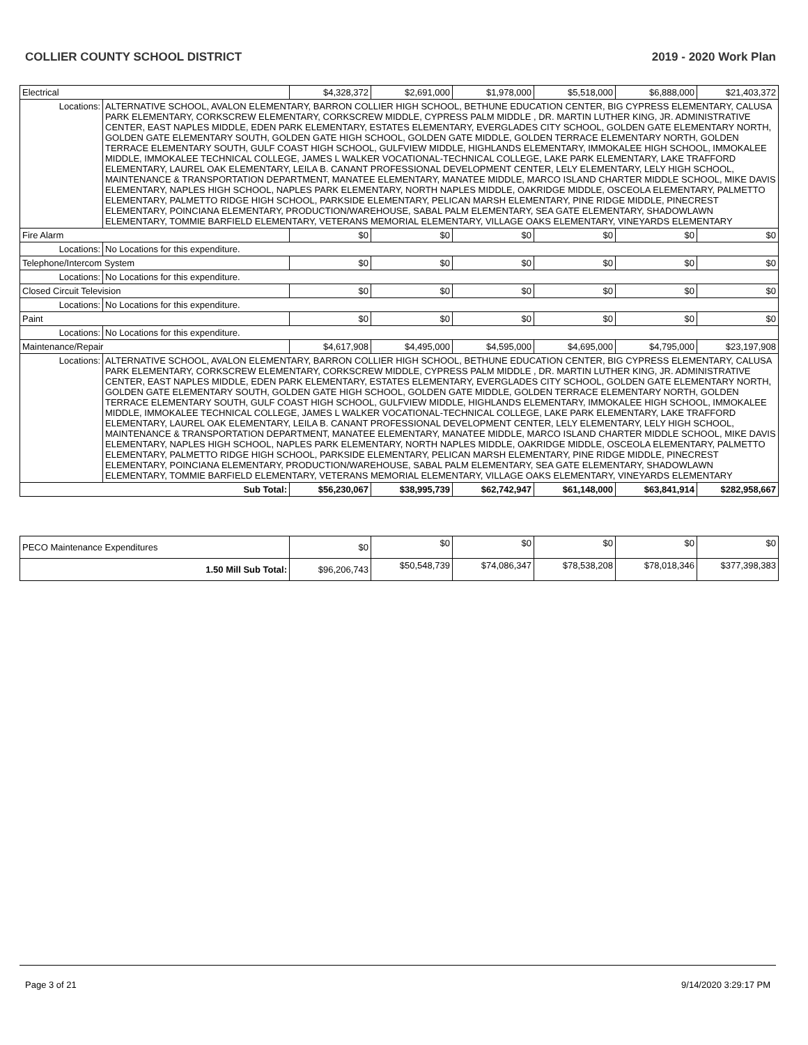COLLIER COUNTY SCHOOL DISTRICT 2019 - 2020 Work Plan
| Electrical | | $4,328,372 | $2,691,000 | $1,978,000 | $5,518,000 | $6,888,000 | $21,403,372 |
| Locations: | ALTERNATIVE SCHOOL, AVALON ELEMENTARY, BARRON COLLIER HIGH SCHOOL, BETHUNE EDUCATION CENTER, BIG CYPRESS ELEMENTARY, CALUSA PARK ELEMENTARY, CORKSCREW ELEMENTARY, CORKSCREW MIDDLE, CYPRESS PALM MIDDLE , DR. MARTIN LUTHER KING, JR. ADMINISTRATIVE CENTER, EAST NAPLES MIDDLE, EDEN PARK ELEMENTARY, ESTATES ELEMENTARY, EVERGLADES CITY SCHOOL, GOLDEN GATE ELEMENTARY NORTH, GOLDEN GATE ELEMENTARY SOUTH, GOLDEN GATE HIGH SCHOOL, GOLDEN GATE MIDDLE, GOLDEN TERRACE ELEMENTARY NORTH, GOLDEN TERRACE ELEMENTARY SOUTH, GULF COAST HIGH SCHOOL, GULFVIEW MIDDLE, HIGHLANDS ELEMENTARY, IMMOKALEE HIGH SCHOOL, IMMOKALEE MIDDLE, IMMOKALEE TECHNICAL COLLEGE, JAMES L WALKER VOCATIONAL-TECHNICAL COLLEGE, LAKE PARK ELEMENTARY, LAKE TRAFFORD ELEMENTARY, LAUREL OAK ELEMENTARY, LEILA B. CANANT PROFESSIONAL DEVELOPMENT CENTER, LELY ELEMENTARY, LELY HIGH SCHOOL, MAINTENANCE & TRANSPORTATION DEPARTMENT, MANATEE ELEMENTARY, MANATEE MIDDLE, MARCO ISLAND CHARTER MIDDLE SCHOOL, MIKE DAVIS ELEMENTARY, NAPLES HIGH SCHOOL, NAPLES PARK ELEMENTARY, NORTH NAPLES MIDDLE, OAKRIDGE MIDDLE, OSCEOLA ELEMENTARY, PALMETTO ELEMENTARY, PALMETTO RIDGE HIGH SCHOOL, PARKSIDE ELEMENTARY, PELICAN MARSH ELEMENTARY, PINE RIDGE MIDDLE, PINECREST ELEMENTARY, POINCIANA ELEMENTARY, PRODUCTION/WAREHOUSE, SABAL PALM ELEMENTARY, SEA GATE ELEMENTARY, SHADOWLAWN ELEMENTARY, TOMMIE BARFIELD ELEMENTARY, VETERANS MEMORIAL ELEMENTARY, VILLAGE OAKS ELEMENTARY, VINEYARDS ELEMENTARY | | | | | | |
| Fire Alarm | | $0 | $0 | $0 | $0 | $0 | $0 |
| Locations: | No Locations for this expenditure. | | | | | | |
| Telephone/Intercom System | | $0 | $0 | $0 | $0 | $0 | $0 |
| Locations: | No Locations for this expenditure. | | | | | | |
| Closed Circuit Television | | $0 | $0 | $0 | $0 | $0 | $0 |
| Locations: | No Locations for this expenditure. | | | | | | |
| Paint | | $0 | $0 | $0 | $0 | $0 | $0 |
| Locations: | No Locations for this expenditure. | | | | | | |
| Maintenance/Repair | | $4,617,908 | $4,495,000 | $4,595,000 | $4,695,000 | $4,795,000 | $23,197,908 |
| Locations: | ALTERNATIVE SCHOOL, AVALON ELEMENTARY, BARRON COLLIER HIGH SCHOOL, BETHUNE EDUCATION CENTER, BIG CYPRESS ELEMENTARY, CALUSA PARK ELEMENTARY, CORKSCREW ELEMENTARY, CORKSCREW MIDDLE, CYPRESS PALM MIDDLE , DR. MARTIN LUTHER KING, JR. ADMINISTRATIVE CENTER, EAST NAPLES MIDDLE, EDEN PARK ELEMENTARY, ESTATES ELEMENTARY, EVERGLADES CITY SCHOOL, GOLDEN GATE ELEMENTARY NORTH, GOLDEN GATE ELEMENTARY SOUTH, GOLDEN GATE HIGH SCHOOL, GOLDEN GATE MIDDLE, GOLDEN TERRACE ELEMENTARY NORTH, GOLDEN TERRACE ELEMENTARY SOUTH, GULF COAST HIGH SCHOOL, GULFVIEW MIDDLE, HIGHLANDS ELEMENTARY, IMMOKALEE HIGH SCHOOL, IMMOKALEE MIDDLE, IMMOKALEE TECHNICAL COLLEGE, JAMES L WALKER VOCATIONAL-TECHNICAL COLLEGE, LAKE PARK ELEMENTARY, LAKE TRAFFORD ELEMENTARY, LAUREL OAK ELEMENTARY, LEILA B. CANANT PROFESSIONAL DEVELOPMENT CENTER, LELY ELEMENTARY, LELY HIGH SCHOOL, MAINTENANCE & TRANSPORTATION DEPARTMENT, MANATEE ELEMENTARY, MANATEE MIDDLE, MARCO ISLAND CHARTER MIDDLE SCHOOL, MIKE DAVIS ELEMENTARY, NAPLES HIGH SCHOOL, NAPLES PARK ELEMENTARY, NORTH NAPLES MIDDLE, OAKRIDGE MIDDLE, OSCEOLA ELEMENTARY, PALMETTO ELEMENTARY, PALMETTO RIDGE HIGH SCHOOL, PARKSIDE ELEMENTARY, PELICAN MARSH ELEMENTARY, PINE RIDGE MIDDLE, PINECREST ELEMENTARY, POINCIANA ELEMENTARY, PRODUCTION/WAREHOUSE, SABAL PALM ELEMENTARY, SEA GATE ELEMENTARY, SHADOWLAWN ELEMENTARY, TOMMIE BARFIELD ELEMENTARY, VETERANS MEMORIAL ELEMENTARY, VILLAGE OAKS ELEMENTARY, VINEYARDS ELEMENTARY | | | | | | |
| Sub Total: | | $56,230,067 | $38,995,739 | $62,742,947 | $61,148,000 | $63,841,914 | $282,958,667 |
| PECO Maintenance Expenditures | $0 | $0 | $0 | $0 | $0 | $0 |
| 1.50 Mill Sub Total: | $96,206,743 | $50,548,739 | $74,086,347 | $78,538,208 | $78,018,346 | $377,398,383 |
Page 3 of 21 9/14/2020 3:29:17 PM